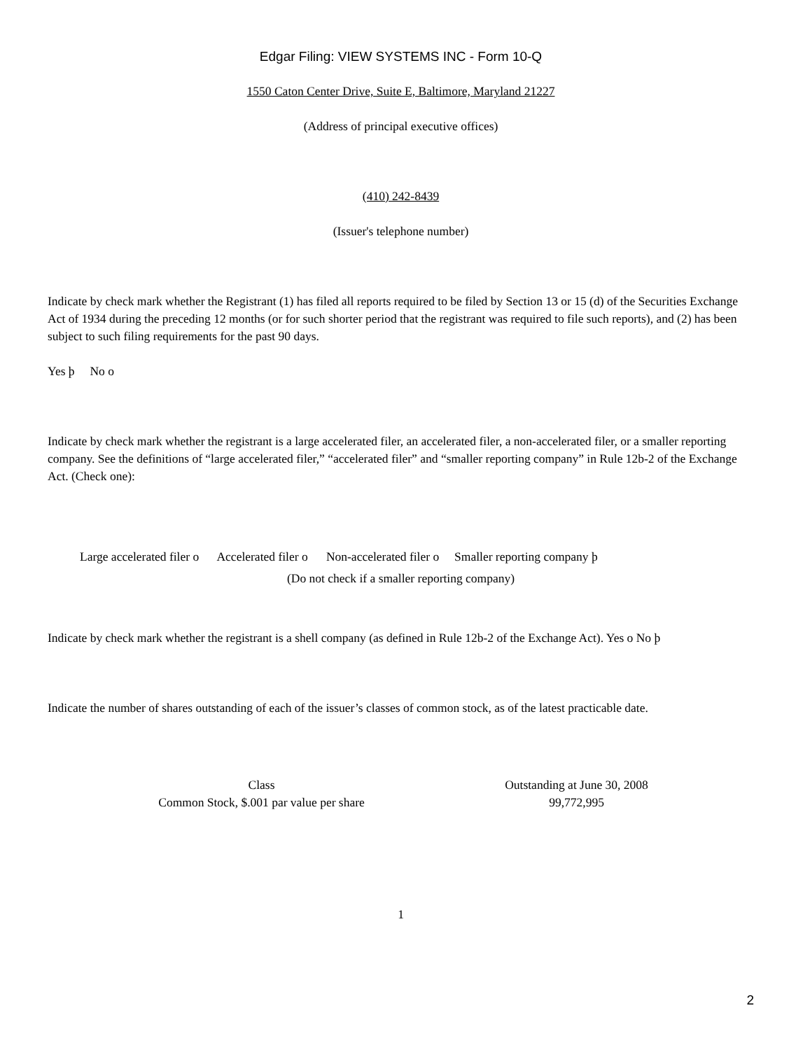Edgar Filing: VIEW SYSTEMS INC - Form 10-Q
1550 Caton Center Drive, Suite E, Baltimore, Maryland 21227
(Address of principal executive offices)
(410) 242-8439
(Issuer's telephone number)
Indicate by check mark whether the Registrant (1) has filed all reports required to be filed by Section 13 or 15 (d) of the Securities Exchange Act of 1934 during the preceding 12 months (or for such shorter period that the registrant was required to file such reports), and (2) has been subject to such filing requirements for the past 90 days.
Yes þ No o
Indicate by check mark whether the registrant is a large accelerated filer, an accelerated filer, a non-accelerated filer, or a smaller reporting company. See the definitions of “large accelerated filer,” “accelerated filer” and “smaller reporting company” in Rule 12b-2 of the Exchange Act. (Check one):
Large accelerated filer o Accelerated filer o Non-accelerated filer o Smaller reporting company þ
(Do not check if a smaller reporting company)
Indicate by check mark whether the registrant is a shell company (as defined in Rule 12b-2 of the Exchange Act). Yes o No þ
Indicate the number of shares outstanding of each of the issuer’s classes of common stock, as of the latest practicable date.
| Class | Outstanding at June 30, 2008 |
| Common Stock, $.001 par value per share | 99,772,995 |
1
2